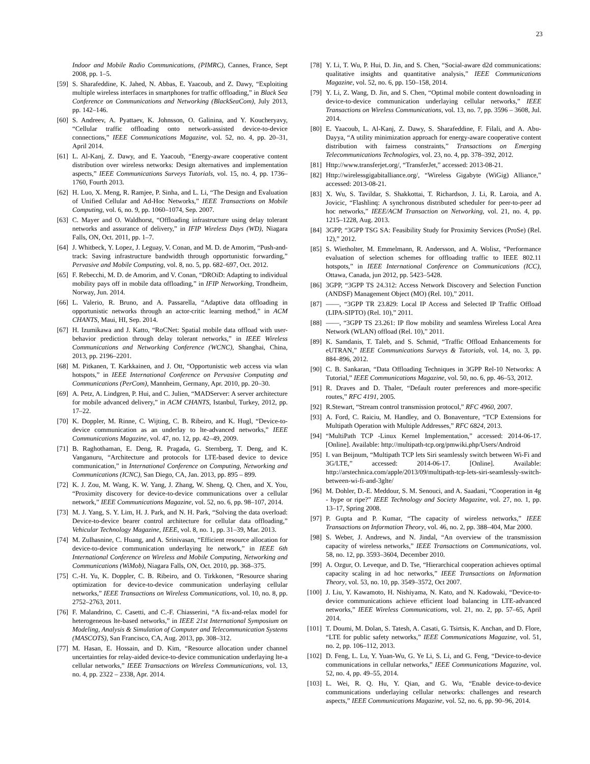23
Indoor and Mobile Radio Communications, (PIMRC), Cannes, France, Sept 2008, pp. 1–5.
[59] S. Sharafeddine, K. Jahed, N. Abbas, E. Yaacoub, and Z. Dawy, “Exploiting multiple wireless interfaces in smartphones for traffic offloading,” in Black Sea Conference on Communications and Networking (BlackSeaCom), July 2013, pp. 142–146.
[60] S. Andreev, A. Pyattaev, K. Johnsson, O. Galinina, and Y. Koucheryavy, “Cellular traffic offloading onto network-assisted device-to-device connections,” IEEE Communications Magazine, vol. 52, no. 4, pp. 20–31, April 2014.
[61] L. Al-Kanj, Z. Dawy, and E. Yaacoub, “Energy-aware cooperative content distribution over wireless networks: Design alternatives and implementation aspects,” IEEE Communications Surveys Tutorials, vol. 15, no. 4, pp. 1736–1760, Fourth 2013.
[62] H. Luo, X. Meng, R. Ramjee, P. Sinha, and L. Li, “The Design and Evaluation of Unified Cellular and Ad-Hoc Networks,” IEEE Transactions on Mobile Computing, vol. 6, no. 9, pp. 1060–1074, Sep. 2007.
[63] C. Mayer and O. Waldhorst, “Offloading infrastructure using delay tolerant networks and assurance of delivery,” in IFIP Wireless Days (WD), Niagara Falls, ON, Oct. 2011, pp. 1–7.
[64] J. Whitbeck, Y. Lopez, J. Leguay, V. Conan, and M. D. de Amorim, “Push-and-track: Saving infrastructure bandwidth through opportunistic forwarding,” Pervasive and Mobile Computing, vol. 8, no. 5, pp. 682–697, Oct. 2012.
[65] F. Rebecchi, M. D. de Amorim, and V. Conan, “DROiD: Adapting to individual mobility pays off in mobile data offloading,” in IFIP Networking, Trondheim, Norway, Jun. 2014.
[66] L. Valerio, R. Bruno, and A. Passarella, “Adaptive data offloading in opportunistic networks through an actor-critic learning method,” in ACM CHANTS, Maui, HI, Sep. 2014.
[67] H. Izumikawa and J. Katto, “RoCNet: Spatial mobile data offload with user-behavior prediction through delay tolerant networks,” in IEEE Wireless Communications and Networking Conference (WCNC), Shanghai, China, 2013, pp. 2196–2201.
[68] M. Pitkanen, T. Karkkainen, and J. Ott, “Opportunistic web access via wlan hotspots,” in IEEE International Conference on Pervasive Computing and Communications (PerCom), Mannheim, Germany, Apr. 2010, pp. 20–30.
[69] A. Petz, A. Lindgren, P. Hui, and C. Julien, “MADServer: A server architecture for mobile advanced delivery,” in ACM CHANTS, Istanbul, Turkey, 2012, pp. 17–22.
[70] K. Doppler, M. Rinne, C. Wijting, C. B. Ribeiro, and K. Hugl, “Device-to-device communication as an underlay to lte-advanced networks,” IEEE Communications Magazine, vol. 47, no. 12, pp. 42–49, 2009.
[71] B. Raghothaman, E. Deng, R. Pragada, G. Sternberg, T. Deng, and K. Vanganuru, “Architecture and protocols for LTE-based device to device communication,” in International Conference on Computing, Networking and Communications (ICNC), San Diego, CA, Jan. 2013, pp. 895 – 899.
[72] K. J. Zou, M. Wang, K. W. Yang, J. Zhang, W. Sheng, Q. Chen, and X. You, “Proximity discovery for device-to-device communications over a cellular network,” IEEE Communications Magazine, vol. 52, no. 6, pp. 98–107, 2014.
[73] M. J. Yang, S. Y. Lim, H. J. Park, and N. H. Park, “Solving the data overload: Device-to-device bearer control architecture for cellular data offloading,” Vehicular Technology Magazine, IEEE, vol. 8, no. 1, pp. 31–39, Mar. 2013.
[74] M. Zulhasnine, C. Huang, and A. Srinivasan, “Efficient resource allocation for device-to-device communication underlaying lte network,” in IEEE 6th International Conference on Wireless and Mobile Computing, Networking and Communications (WiMob), Niagara Falls, ON, Oct. 2010, pp. 368–375.
[75] C.-H. Yu, K. Doppler, C. B. Ribeiro, and O. Tirkkonen, “Resource sharing optimization for device-to-device communication underlaying cellular networks,” IEEE Transactions on Wireless Communications, vol. 10, no. 8, pp. 2752–2763, 2011.
[76] F. Malandrino, C. Casetti, and C.-F. Chiasserini, “A fix-and-relax model for heterogeneous lte-based networks,” in IEEE 21st International Symposium on Modeling, Analysis & Simulation of Computer and Telecommunication Systems (MASCOTS), San Francisco, CA, Aug. 2013, pp. 308–312.
[77] M. Hasan, E. Hossain, and D. Kim, “Resource allocation under channel uncertainties for relay-aided device-to-device communication underlaying lte-a cellular networks,” IEEE Transactions on Wireless Communications, vol. 13, no. 4, pp. 2322 – 2338, Apr. 2014.
[78] Y. Li, T. Wu, P. Hui, D. Jin, and S. Chen, “Social-aware d2d communications: qualitative insights and quantitative analysis,” IEEE Communications Magazine, vol. 52, no. 6, pp. 150–158, 2014.
[79] Y. Li, Z. Wang, D. Jin, and S. Chen, “Optimal mobile content downloading in device-to-device communication underlaying cellular networks,” IEEE Transactions on Wireless Communications, vol. 13, no. 7, pp. 3596 – 3608, Jul. 2014.
[80] E. Yaacoub, L. Al-Kanj, Z. Dawy, S. Sharafeddine, F. Filali, and A. Abu-Dayya, “A utility minimization approach for energy-aware cooperative content distribution with fairness constraints,” Transactions on Emerging Telecommunications Technologies, vol. 23, no. 4, pp. 378–392, 2012.
[81] Http://www.transferjet.org/, “TransferJet,” accessed: 2013-08-21.
[82] Http://wirelessgigabitalliance.org/, “Wireless Gigabyte (WiGig) Alliance,” accessed: 2013-08-21.
[83] X. Wu, S. Tavildar, S. Shakkottai, T. Richardson, J. Li, R. Laroia, and A. Jovicic, “Flashlinq: A synchronous distributed scheduler for peer-to-peer ad hoc networks,” IEEE/ACM Transaction on Networking, vol. 21, no. 4, pp. 1215–1228, Aug. 2013.
[84] 3GPP, “3GPP TSG SA: Feasibility Study for Proximity Services (ProSe) (Rel. 12),” 2012.
[85] S. Wietholter, M. Emmelmann, R. Andersson, and A. Wolisz, “Performance evaluation of selection schemes for offloading traffic to IEEE 802.11 hotspots,” in IEEE International Conference on Communications (ICC), Ottawa, Canada, jun 2012, pp. 5423–5428.
[86] 3GPP, “3GPP TS 24.312: Access Network Discovery and Selection Function (ANDSF) Management Object (MO) (Rel. 10),” 2011.
[87] ——, “3GPP TR 23.829: Local IP Access and Selected IP Traffic Offload (LIPA-SIPTO) (Rel. 10),” 2011.
[88] ——, “3GPP TS 23.261: IP flow mobility and seamless Wireless Local Area Network (WLAN) offload (Rel. 10),” 2011.
[89] K. Samdanis, T. Taleb, and S. Schmid, “Traffic Offload Enhancements for eUTRAN,” IEEE Communications Surveys & Tutorials, vol. 14, no. 3, pp. 884–896, 2012.
[90] C. B. Sankaran, “Data Offloading Techniques in 3GPP Rel-10 Networks: A Tutorial,” IEEE Communications Magazine, vol. 50, no. 6, pp. 46–53, 2012.
[91] R. Draves and D. Thaler, “Default router preferences and more-specific routes,” RFC 4191, 2005.
[92] R.Stewart, “Stream control transmission protocol,” RFC 4960, 2007.
[93] A. Ford, C. Raiciu, M. Handley, and O. Bonaventure, “TCP Extensions for Multipath Operation with Multiple Addresses,” RFC 6824, 2013.
[94] “MultiPath TCP -Linux Kernel Implementation,” accessed: 2014-06-17. [Online]. Available: http://multipath-tcp.org/pmwiki.php/Users/Android
[95] I. van Beijnum, “Multipath TCP lets Siri seamlessly switch between Wi-Fi and 3G/LTE,” accessed: 2014-06-17. [Online]. Available: http://arstechnica.com/apple/2013/09/multipath-tcp-lets-siri-seamlessly-switch-between-wi-fi-and-3glte/
[96] M. Dohler, D.-E. Meddour, S. M. Senouci, and A. Saadani, “Cooperation in 4g - hype or ripe?” IEEE Technology and Society Magazine, vol. 27, no. 1, pp. 13–17, Spring 2008.
[97] P. Gupta and P. Kumar, “The capacity of wireless networks,” IEEE Transactions on Information Theory, vol. 46, no. 2, pp. 388–404, Mar 2000.
[98] S. Weber, J. Andrews, and N. Jindal, “An overview of the transmission capacity of wireless networks,” IEEE Transactions on Communications, vol. 58, no. 12, pp. 3593–3604, December 2010.
[99] A. Ozgur, O. Leveque, and D. Tse, “Hierarchical cooperation achieves optimal capacity scaling in ad hoc networks,” IEEE Transactions on Information Theory, vol. 53, no. 10, pp. 3549–3572, Oct 2007.
[100] J. Liu, Y. Kawamoto, H. Nishiyama, N. Kato, and N. Kadowaki, “Device-to-device communications achieve efficient load balancing in LTE-advanced networks,” IEEE Wireless Communications, vol. 21, no. 2, pp. 57–65, April 2014.
[101] T. Doumi, M. Dolan, S. Tatesh, A. Casati, G. Tsirtsis, K. Anchan, and D. Flore, “LTE for public safety networks,” IEEE Communications Magazine, vol. 51, no. 2, pp. 106–112, 2013.
[102] D. Feng, L. Lu, Y. Yuan-Wu, G. Ye Li, S. Li, and G. Feng, “Device-to-device communications in cellular networks,” IEEE Communications Magazine, vol. 52, no. 4, pp. 49–55, 2014.
[103] L. Wei, R. Q. Hu, Y. Qian, and G. Wu, “Enable device-to-device communications underlaying cellular networks: challenges and research aspects,” IEEE Communications Magazine, vol. 52, no. 6, pp. 90–96, 2014.